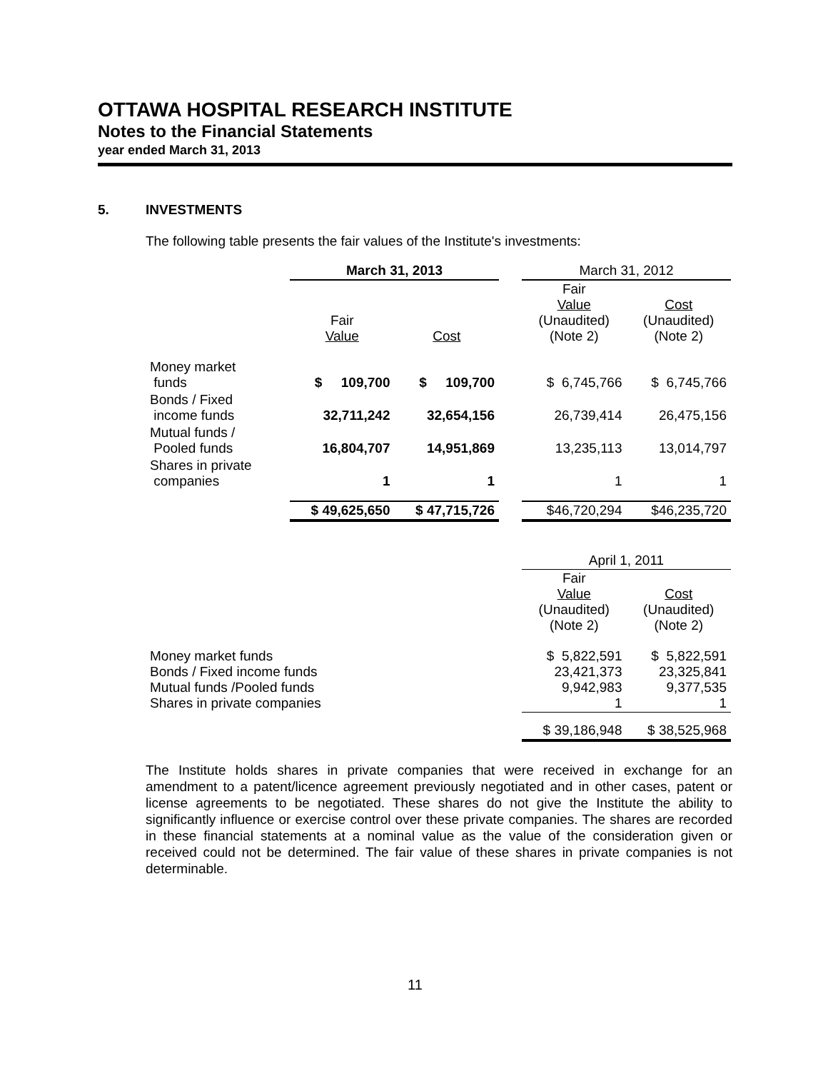OTTAWA HOSPITAL RESEARCH INSTITUTE
Notes to the Financial Statements
year ended March 31, 2013
5. INVESTMENTS
The following table presents the fair values of the Institute's investments:
| | March 31, 2013 | | | March 31, 2012 | |
| --- | --- | --- | --- | --- | --- |
| | Fair Value | Cost | | Fair Value (Unaudited) (Note 2) | Cost (Unaudited) (Note 2) |
| Money market funds | $ 109,700 | $ 109,700 | | $ 6,745,766 | $ 6,745,766 |
| Bonds / Fixed income funds | 32,711,242 | 32,654,156 | | 26,739,414 | 26,475,156 |
| Mutual funds / Pooled funds | 16,804,707 | 14,951,869 | | 13,235,113 | 13,014,797 |
| Shares in private companies | 1 | 1 | | 1 | 1 |
| | $ 49,625,650 | $ 47,715,726 | | $46,720,294 | $46,235,720 |
| | | | | April 1, 2011 | |
| | | | | Fair Value (Unaudited) (Note 2) | Cost (Unaudited) (Note 2) |
| Money market funds Bonds / Fixed income funds Mutual funds /Pooled funds Shares in private companies | | | | $ 5,822,591 23,421,373 9,942,983 1 | $ 5,822,591 23,325,841 9,377,535 1 |
| | | | | $ 39,186,948 | $ 38,525,968 |
The Institute holds shares in private companies that were received in exchange for an amendment to a patent/licence agreement previously negotiated and in other cases, patent or license agreements to be negotiated. These shares do not give the Institute the ability to significantly influence or exercise control over these private companies. The shares are recorded in these financial statements at a nominal value as the value of the consideration given or received could not be determined. The fair value of these shares in private companies is not determinable.
11